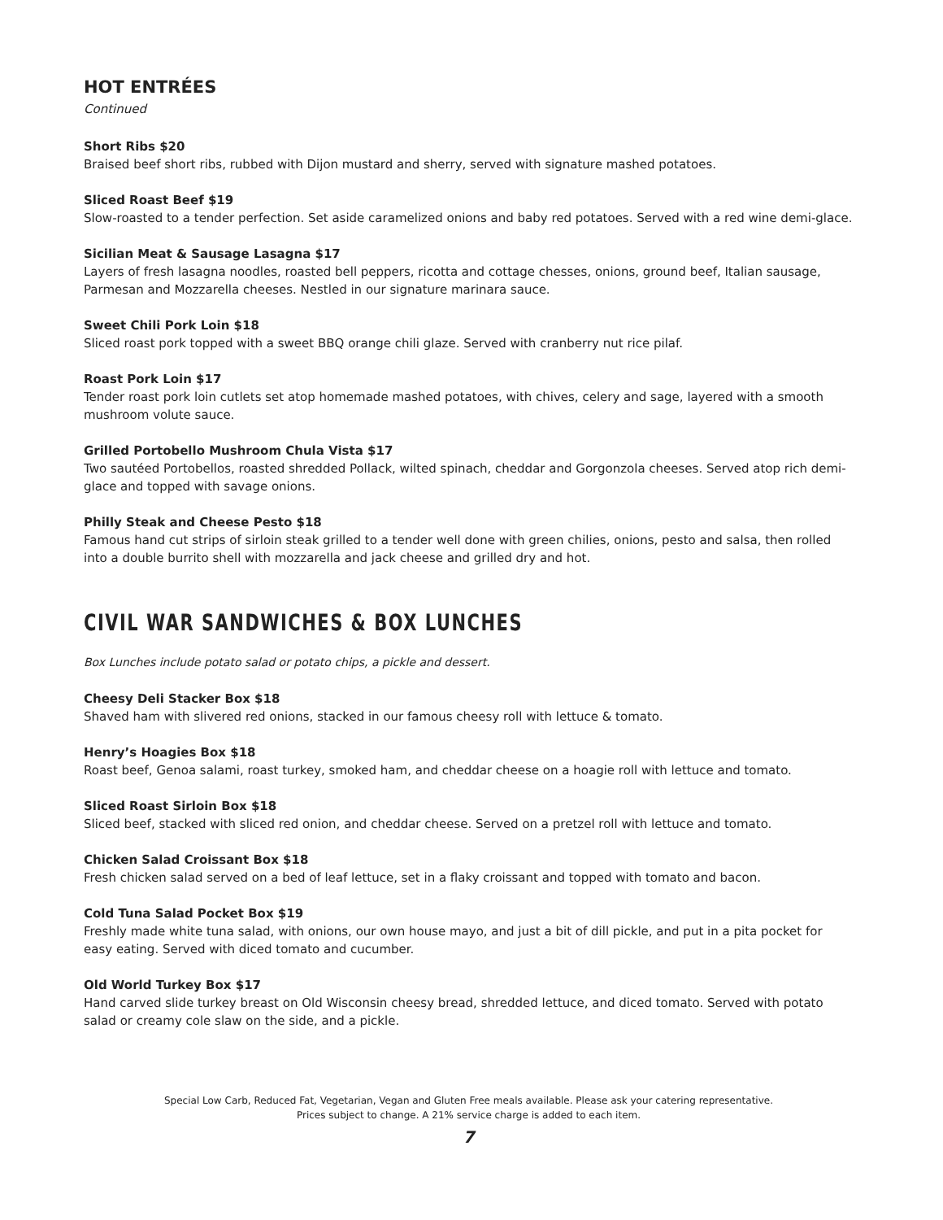HOT ENTRÉES
Continued
Short Ribs $20
Braised beef short ribs, rubbed with Dijon mustard and sherry, served with signature mashed potatoes.
Sliced Roast Beef $19
Slow-roasted to a tender perfection. Set aside caramelized onions and baby red potatoes. Served with a red wine demi-glace.
Sicilian Meat & Sausage Lasagna $17
Layers of fresh lasagna noodles, roasted bell peppers, ricotta and cottage chesses, onions, ground beef, Italian sausage, Parmesan and Mozzarella cheeses. Nestled in our signature marinara sauce.
Sweet Chili Pork Loin $18
Sliced roast pork topped with a sweet BBQ orange chili glaze. Served with cranberry nut rice pilaf.
Roast Pork Loin $17
Tender roast pork loin cutlets set atop homemade mashed potatoes, with chives, celery and sage, layered with a smooth mushroom volute sauce.
Grilled Portobello Mushroom Chula Vista $17
Two sautéed Portobellos, roasted shredded Pollack, wilted spinach, cheddar and Gorgonzola cheeses. Served atop rich demi-glace and topped with savage onions.
Philly Steak and Cheese Pesto $18
Famous hand cut strips of sirloin steak grilled to a tender well done with green chilies, onions, pesto and salsa, then rolled into a double burrito shell with mozzarella and jack cheese and grilled dry and hot.
CIVIL WAR SANDWICHES & BOX LUNCHES
Box Lunches include potato salad or potato chips, a pickle and dessert.
Cheesy Deli Stacker Box $18
Shaved ham with slivered red onions, stacked in our famous cheesy roll with lettuce & tomato.
Henry’s Hoagies Box $18
Roast beef, Genoa salami, roast turkey, smoked ham, and cheddar cheese on a hoagie roll with lettuce and tomato.
Sliced Roast Sirloin Box $18
Sliced beef, stacked with sliced red onion, and cheddar cheese. Served on a pretzel roll with lettuce and tomato.
Chicken Salad Croissant Box $18
Fresh chicken salad served on a bed of leaf lettuce, set in a flaky croissant and topped with tomato and bacon.
Cold Tuna Salad Pocket Box $19
Freshly made white tuna salad, with onions, our own house mayo, and just a bit of dill pickle, and put in a pita pocket for easy eating. Served with diced tomato and cucumber.
Old World Turkey Box $17
Hand carved slide turkey breast on Old Wisconsin cheesy bread, shredded lettuce, and diced tomato. Served with potato salad or creamy cole slaw on the side, and a pickle.
Special Low Carb, Reduced Fat, Vegetarian, Vegan and Gluten Free meals available. Please ask your catering representative.
Prices subject to change. A 21% service charge is added to each item.
7